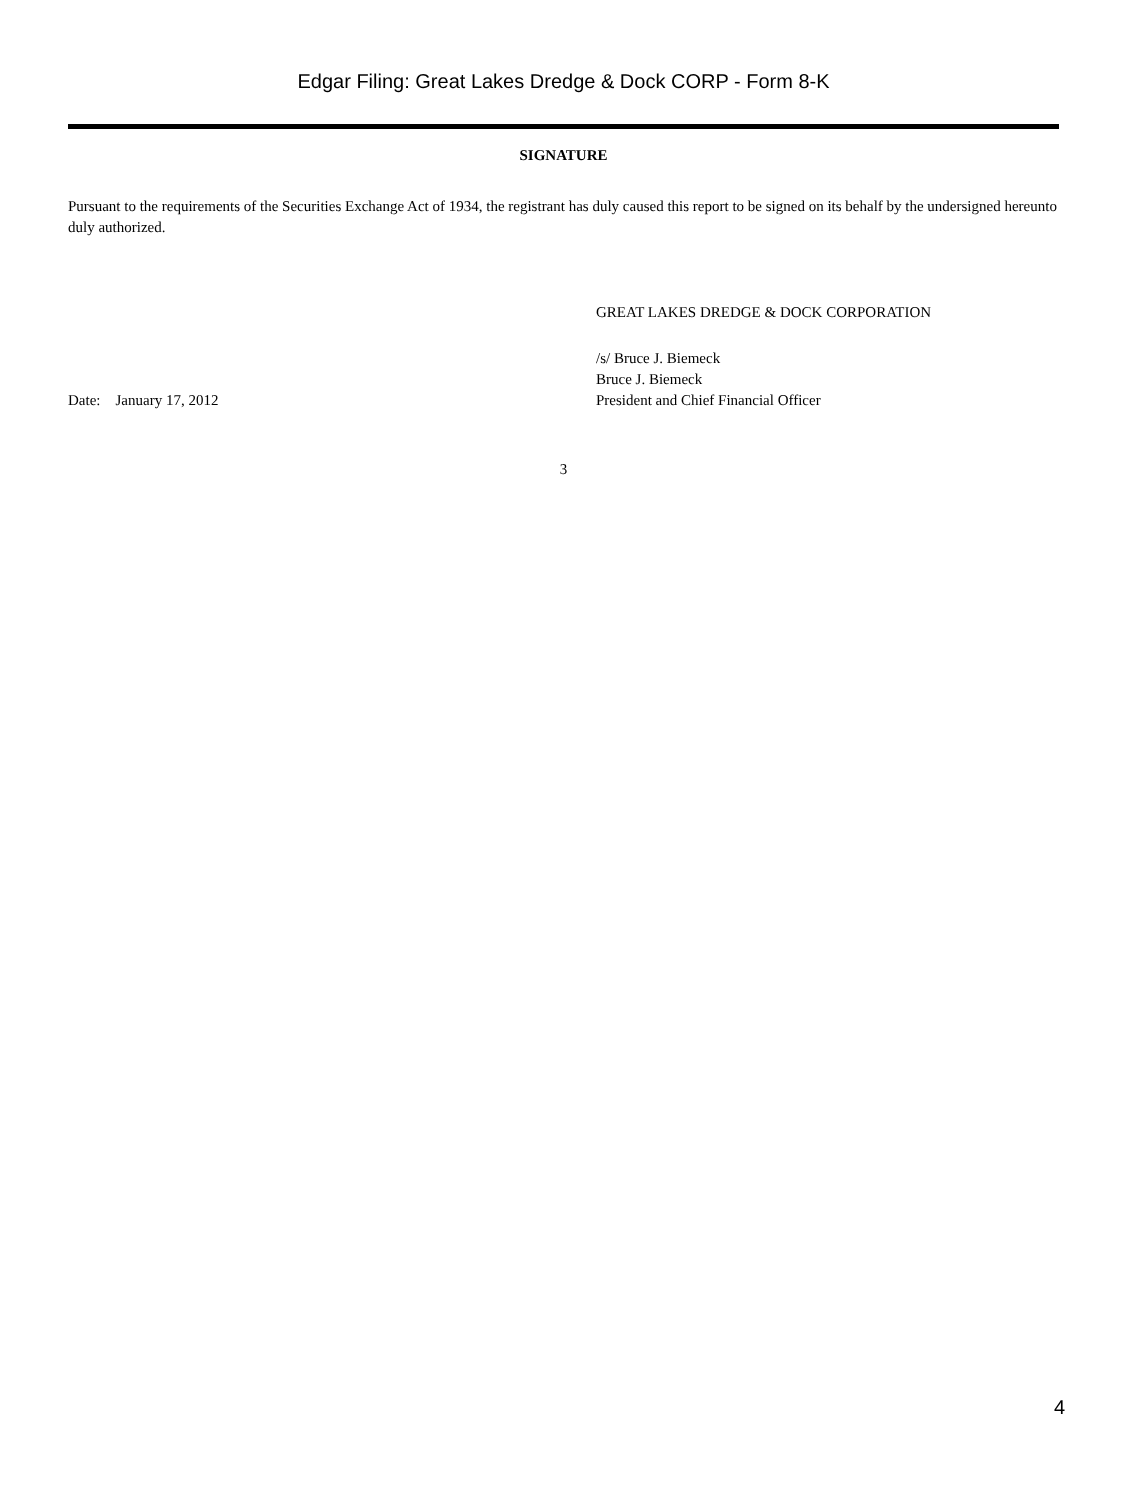Edgar Filing: Great Lakes Dredge & Dock CORP - Form 8-K
SIGNATURE
Pursuant to the requirements of the Securities Exchange Act of 1934, the registrant has duly caused this report to be signed on its behalf by the undersigned hereunto duly authorized.
Date: January 17, 2012
GREAT LAKES DREDGE & DOCK CORPORATION
/s/ Bruce J. Biemeck
Bruce J. Biemeck
President and Chief Financial Officer
3
4